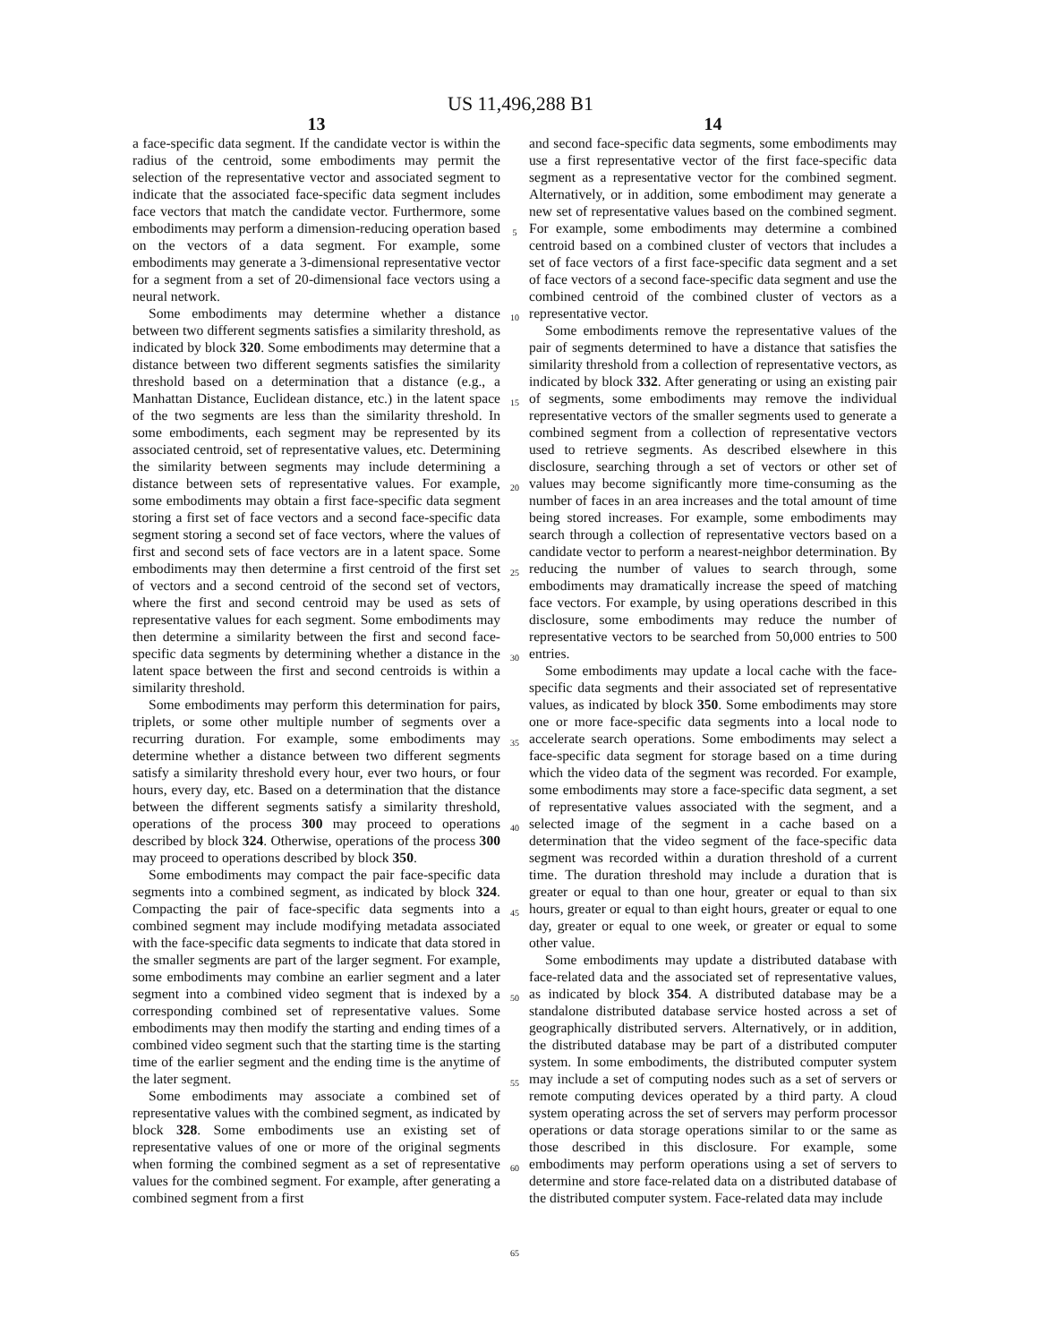US 11,496,288 B1
13
a face-specific data segment. If the candidate vector is within the radius of the centroid, some embodiments may permit the selection of the representative vector and associated segment to indicate that the associated face-specific data segment includes face vectors that match the candidate vector. Furthermore, some embodiments may perform a dimension-reducing operation based on the vectors of a data segment. For example, some embodiments may generate a 3-dimensional representative vector for a segment from a set of 20-dimensional face vectors using a neural network.
Some embodiments may determine whether a distance between two different segments satisfies a similarity threshold, as indicated by block 320. Some embodiments may determine that a distance between two different segments satisfies the similarity threshold based on a determination that a distance (e.g., a Manhattan Distance, Euclidean distance, etc.) in the latent space of the two segments are less than the similarity threshold. In some embodiments, each segment may be represented by its associated centroid, set of representative values, etc. Determining the similarity between segments may include determining a distance between sets of representative values. For example, some embodiments may obtain a first face-specific data segment storing a first set of face vectors and a second face-specific data segment storing a second set of face vectors, where the values of first and second sets of face vectors are in a latent space. Some embodiments may then determine a first centroid of the first set of vectors and a second centroid of the second set of vectors, where the first and second centroid may be used as sets of representative values for each segment. Some embodiments may then determine a similarity between the first and second face-specific data segments by determining whether a distance in the latent space between the first and second centroids is within a similarity threshold.
Some embodiments may perform this determination for pairs, triplets, or some other multiple number of segments over a recurring duration. For example, some embodiments may determine whether a distance between two different segments satisfy a similarity threshold every hour, ever two hours, or four hours, every day, etc. Based on a determination that the distance between the different segments satisfy a similarity threshold, operations of the process 300 may proceed to operations described by block 324. Otherwise, operations of the process 300 may proceed to operations described by block 350.
Some embodiments may compact the pair face-specific data segments into a combined segment, as indicated by block 324. Compacting the pair of face-specific data segments into a combined segment may include modifying metadata associated with the face-specific data segments to indicate that data stored in the smaller segments are part of the larger segment. For example, some embodiments may combine an earlier segment and a later segment into a combined video segment that is indexed by a corresponding combined set of representative values. Some embodiments may then modify the starting and ending times of a combined video segment such that the starting time is the starting time of the earlier segment and the ending time is the anytime of the later segment.
Some embodiments may associate a combined set of representative values with the combined segment, as indicated by block 328. Some embodiments use an existing set of representative values of one or more of the original segments when forming the combined segment as a set of representative values for the combined segment. For example, after generating a combined segment from a first
5
10
15
20
25
30
35
40
45
50
55
60
65
14
and second face-specific data segments, some embodiments may use a first representative vector of the first face-specific data segment as a representative vector for the combined segment. Alternatively, or in addition, some embodiment may generate a new set of representative values based on the combined segment. For example, some embodiments may determine a combined centroid based on a combined cluster of vectors that includes a set of face vectors of a first face-specific data segment and a set of face vectors of a second face-specific data segment and use the combined centroid of the combined cluster of vectors as a representative vector.
Some embodiments remove the representative values of the pair of segments determined to have a distance that satisfies the similarity threshold from a collection of representative vectors, as indicated by block 332. After generating or using an existing pair of segments, some embodiments may remove the individual representative vectors of the smaller segments used to generate a combined segment from a collection of representative vectors used to retrieve segments. As described elsewhere in this disclosure, searching through a set of vectors or other set of values may become significantly more time-consuming as the number of faces in an area increases and the total amount of time being stored increases. For example, some embodiments may search through a collection of representative vectors based on a candidate vector to perform a nearest-neighbor determination. By reducing the number of values to search through, some embodiments may dramatically increase the speed of matching face vectors. For example, by using operations described in this disclosure, some embodiments may reduce the number of representative vectors to be searched from 50,000 entries to 500 entries.
Some embodiments may update a local cache with the face-specific data segments and their associated set of representative values, as indicated by block 350. Some embodiments may store one or more face-specific data segments into a local node to accelerate search operations. Some embodiments may select a face-specific data segment for storage based on a time during which the video data of the segment was recorded. For example, some embodiments may store a face-specific data segment, a set of representative values associated with the segment, and a selected image of the segment in a cache based on a determination that the video segment of the face-specific data segment was recorded within a duration threshold of a current time. The duration threshold may include a duration that is greater or equal to than one hour, greater or equal to than six hours, greater or equal to than eight hours, greater or equal to one day, greater or equal to one week, or greater or equal to some other value.
Some embodiments may update a distributed database with face-related data and the associated set of representative values, as indicated by block 354. A distributed database may be a standalone distributed database service hosted across a set of geographically distributed servers. Alternatively, or in addition, the distributed database may be part of a distributed computer system. In some embodiments, the distributed computer system may include a set of computing nodes such as a set of servers or remote computing devices operated by a third party. A cloud system operating across the set of servers may perform processor operations or data storage operations similar to or the same as those described in this disclosure. For example, some embodiments may perform operations using a set of servers to determine and store face-related data on a distributed database of the distributed computer system. Face-related data may include